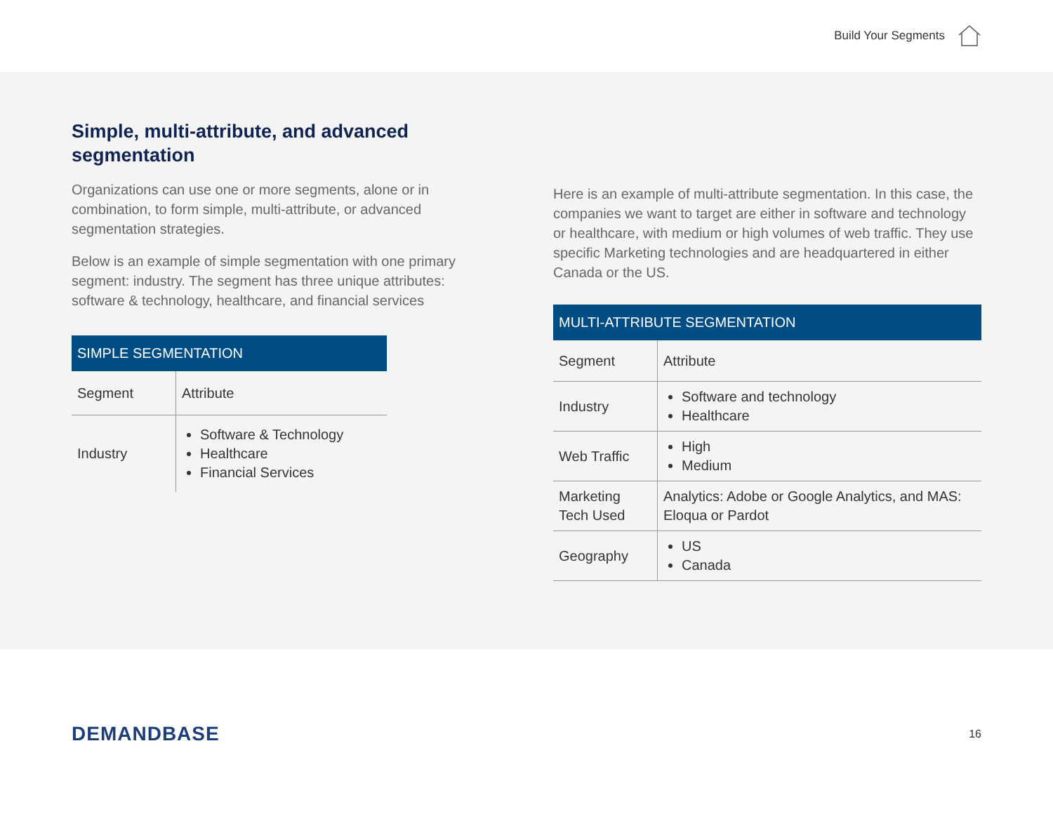Build Your Segments
Simple, multi-attribute, and advanced segmentation
Organizations can use one or more segments, alone or in combination, to form simple, multi-attribute, or advanced segmentation strategies.
Below is an example of simple segmentation with one primary segment: industry. The segment has three unique attributes: software & technology, healthcare, and financial services
| SIMPLE SEGMENTATION | |
| --- | --- |
| Segment | Attribute |
| Industry | Software & Technology Healthcare Financial Services |
Here is an example of multi-attribute segmentation. In this case, the companies we want to target are either in software and technology or healthcare, with medium or high volumes of web traffic. They use specific Marketing technologies and are headquartered in either Canada or the US.
| MULTI-ATTRIBUTE SEGMENTATION | |
| --- | --- |
| Segment | Attribute |
| Industry | Software and technology Healthcare |
| Web Traffic | High Medium |
| Marketing Tech Used | Analytics: Adobe or Google Analytics, and MAS: Eloqua or Pardot |
| Geography | US Canada |
DEMANDBASE 16